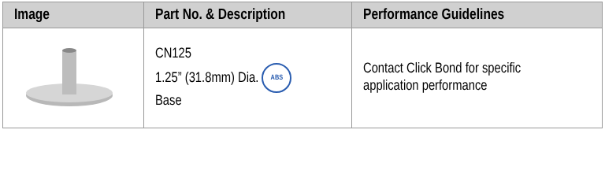| Image | Part No. & Description | Performance Guidelines |
| --- | --- | --- |
| | CN125 1.25” (31.8mm) Dia. ABS Base | Contact Click Bond for specific application performance |